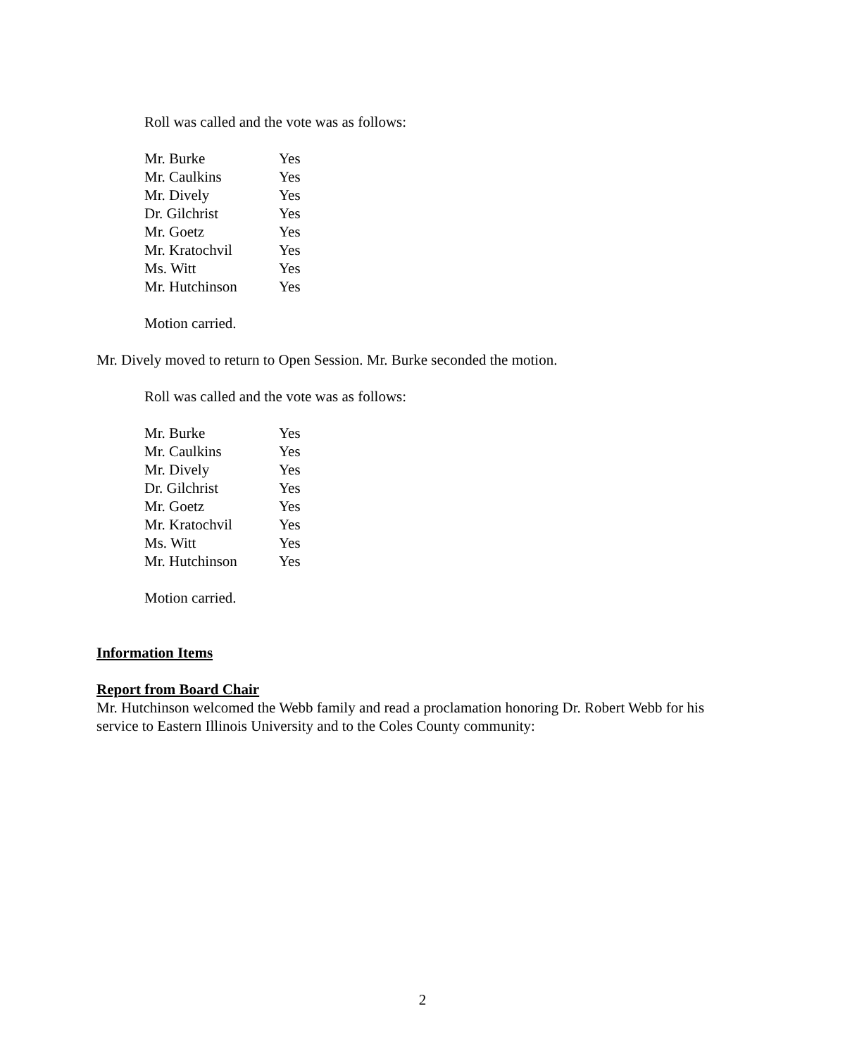Roll was called and the vote was as follows:
| Mr. Burke | Yes |
| Mr. Caulkins | Yes |
| Mr. Dively | Yes |
| Dr. Gilchrist | Yes |
| Mr. Goetz | Yes |
| Mr. Kratochvil | Yes |
| Ms. Witt | Yes |
| Mr. Hutchinson | Yes |
Motion carried.
Mr. Dively moved to return to Open Session. Mr. Burke seconded the motion.
Roll was called and the vote was as follows:
| Mr. Burke | Yes |
| Mr. Caulkins | Yes |
| Mr. Dively | Yes |
| Dr. Gilchrist | Yes |
| Mr. Goetz | Yes |
| Mr. Kratochvil | Yes |
| Ms. Witt | Yes |
| Mr. Hutchinson | Yes |
Motion carried.
Information Items
Report from Board Chair
Mr. Hutchinson welcomed the Webb family and read a proclamation honoring Dr. Robert Webb for his service to Eastern Illinois University and to the Coles County community:
2